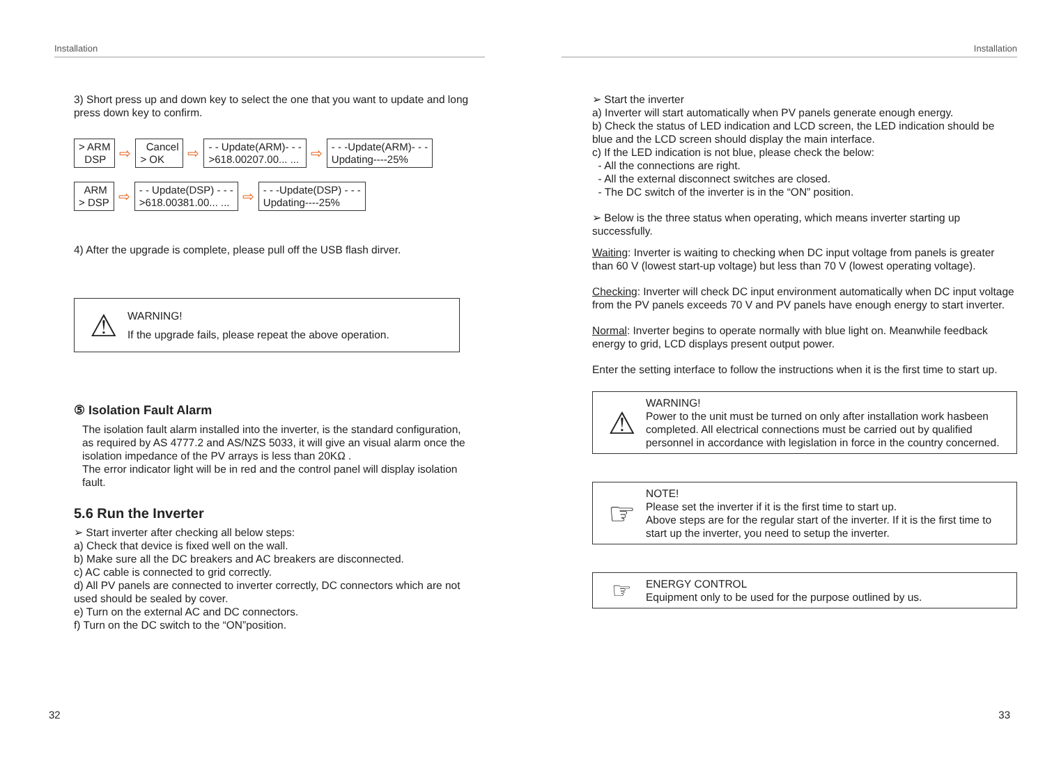Installation
3) Short press up and down key to select the one that you want to update and long press down key to confirm.
> ARM
DSP
⇨
Cancel
> OK
⇨
- - Update(ARM)- - -
>618.00207.00... ...
⇨
- - -Update(ARM)- - -
Updating----25%
ARM
> DSP
⇨
- - Update(DSP) - - -
>618.00381.00... ...
⇨
- - -Update(DSP) - - -
Updating----25%
4) After the upgrade is complete, please pull off the USB flash dirver.
⚠
WARNING!
If the upgrade fails, please repeat the above operation.
⑤ Isolation Fault Alarm
The isolation fault alarm installed into the inverter, is the standard configuration, as required by AS 4777.2 and AS/NZS 5033, it will give an visual alarm once the isolation impedance of the PV arrays is less than 20KΩ .
The error indicator light will be in red and the control panel will display isolation fault.
5.6 Run the Inverter
➢ Start inverter after checking all below steps:
a) Check that device is fixed well on the wall.
b) Make sure all the DC breakers and AC breakers are disconnected.
c) AC cable is connected to grid correctly.
d) All PV panels are connected to inverter correctly, DC connectors which are not used should be sealed by cover.
e) Turn on the external AC and DC connectors.
f) Turn on the DC switch to the “ON”position.
32
Installation
➢ Start the inverter
a) Inverter will start automatically when PV panels generate enough energy.
b) Check the status of LED indication and LCD screen, the LED indication should be blue and the LCD screen should display the main interface.
c) If the LED indication is not blue, please check the below:
- All the connections are right.
- All the external disconnect switches are closed.
- The DC switch of the inverter is in the “ON” position.
➢ Below is the three status when operating, which means inverter starting up successfully.
Waiting: Inverter is waiting to checking when DC input voltage from panels is greater than 60 V (lowest start-up voltage) but less than 70 V (lowest operating voltage).
Checking: Inverter will check DC input environment automatically when DC input voltage from the PV panels exceeds 70 V and PV panels have enough energy to start inverter.
Normal: Inverter begins to operate normally with blue light on. Meanwhile feedback energy to grid, LCD displays present output power.
Enter the setting interface to follow the instructions when it is the first time to start up.
⚠
WARNING!
Power to the unit must be turned on only after installation work hasbeen completed. All electrical connections must be carried out by qualified personnel in accordance with legislation in force in the country concerned.
☞
NOTE!
Please set the inverter if it is the first time to start up.
Above steps are for the regular start of the inverter. If it is the first time to start up the inverter, you need to setup the inverter.
☞
ENERGY CONTROL
Equipment only to be used for the purpose outlined by us.
33